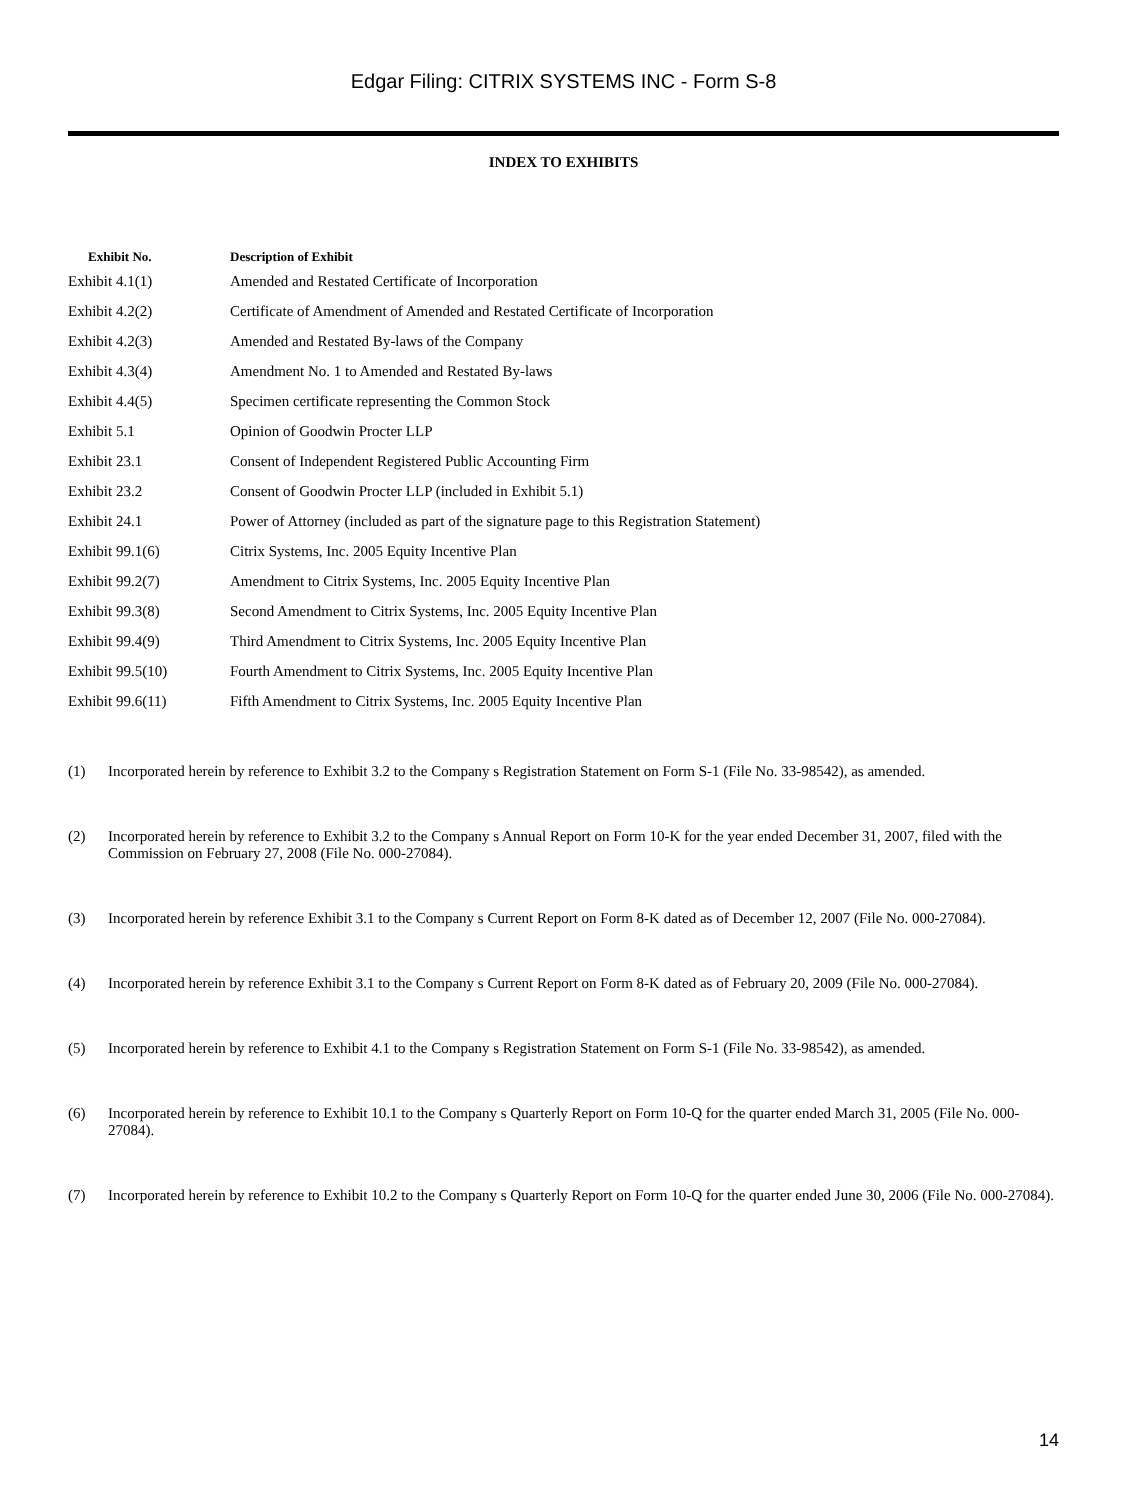Edgar Filing: CITRIX SYSTEMS INC - Form S-8
INDEX TO EXHIBITS
| Exhibit No. | Description of Exhibit |
| --- | --- |
| Exhibit 4.1(1) | Amended and Restated Certificate of Incorporation |
| Exhibit 4.2(2) | Certificate of Amendment of Amended and Restated Certificate of Incorporation |
| Exhibit 4.2(3) | Amended and Restated By-laws of the Company |
| Exhibit 4.3(4) | Amendment No. 1 to Amended and Restated By-laws |
| Exhibit 4.4(5) | Specimen certificate representing the Common Stock |
| Exhibit 5.1 | Opinion of Goodwin Procter LLP |
| Exhibit 23.1 | Consent of Independent Registered Public Accounting Firm |
| Exhibit 23.2 | Consent of Goodwin Procter LLP (included in Exhibit 5.1) |
| Exhibit 24.1 | Power of Attorney (included as part of the signature page to this Registration Statement) |
| Exhibit 99.1(6) | Citrix Systems, Inc. 2005 Equity Incentive Plan |
| Exhibit 99.2(7) | Amendment to Citrix Systems, Inc. 2005 Equity Incentive Plan |
| Exhibit 99.3(8) | Second Amendment to Citrix Systems, Inc. 2005 Equity Incentive Plan |
| Exhibit 99.4(9) | Third Amendment to Citrix Systems, Inc. 2005 Equity Incentive Plan |
| Exhibit 99.5(10) | Fourth Amendment to Citrix Systems, Inc. 2005 Equity Incentive Plan |
| Exhibit 99.6(11) | Fifth Amendment to Citrix Systems, Inc. 2005 Equity Incentive Plan |
(1) Incorporated herein by reference to Exhibit 3.2 to the Company s Registration Statement on Form S-1 (File No. 33-98542), as amended.
(2) Incorporated herein by reference to Exhibit 3.2 to the Company s Annual Report on Form 10-K for the year ended December 31, 2007, filed with the Commission on February 27, 2008 (File No. 000-27084).
(3) Incorporated herein by reference Exhibit 3.1 to the Company s Current Report on Form 8-K dated as of December 12, 2007 (File No. 000-27084).
(4) Incorporated herein by reference Exhibit 3.1 to the Company s Current Report on Form 8-K dated as of February 20, 2009 (File No. 000-27084).
(5) Incorporated herein by reference to Exhibit 4.1 to the Company s Registration Statement on Form S-1 (File No. 33-98542), as amended.
(6) Incorporated herein by reference to Exhibit 10.1 to the Company s Quarterly Report on Form 10-Q for the quarter ended March 31, 2005 (File No. 000-27084).
(7) Incorporated herein by reference to Exhibit 10.2 to the Company s Quarterly Report on Form 10-Q for the quarter ended June 30, 2006 (File No. 000-27084).
14